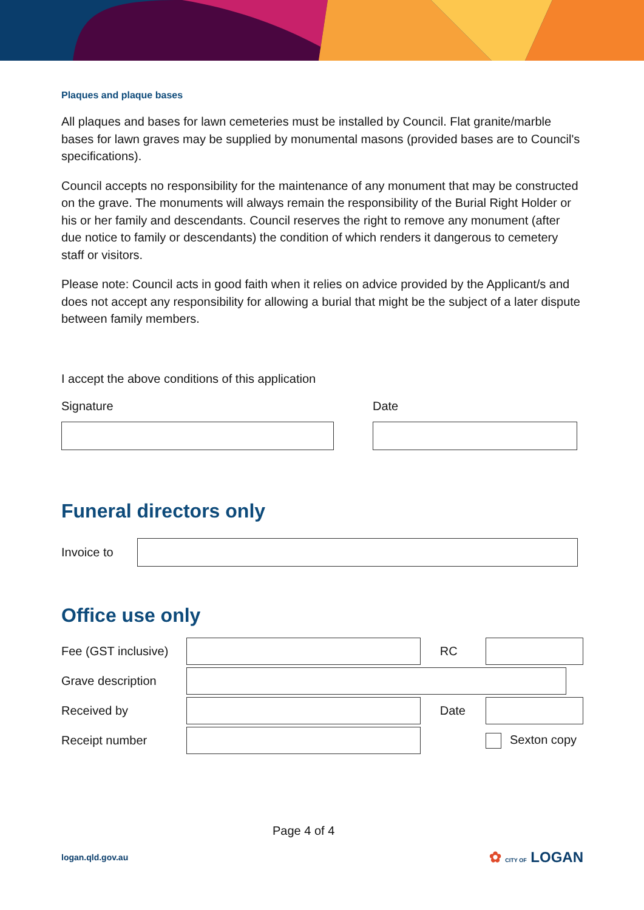Plaques and plaque bases
All plaques and bases for lawn cemeteries must be installed by Council. Flat granite/marble bases for lawn graves may be supplied by monumental masons (provided bases are to Council's specifications).
Council accepts no responsibility for the maintenance of any monument that may be constructed on the grave. The monuments will always remain the responsibility of the Burial Right Holder or his or her family and descendants. Council reserves the right to remove any monument (after due notice to family or descendants) the condition of which renders it dangerous to cemetery staff or visitors.
Please note: Council acts in good faith when it relies on advice provided by the Applicant/s and does not accept any responsibility for allowing a burial that might be the subject of a later dispute between family members.
I accept the above conditions of this application
Signature Date
Funeral directors only
Invoice to
Office use only
| Fee (GST inclusive) | | RC | |
| Grave description | | | |
| Received by | | Date | |
| Receipt number | | | Sexton copy |
Page 4 of 4
logan.qld.gov.au ✿ CITY OF LOGAN